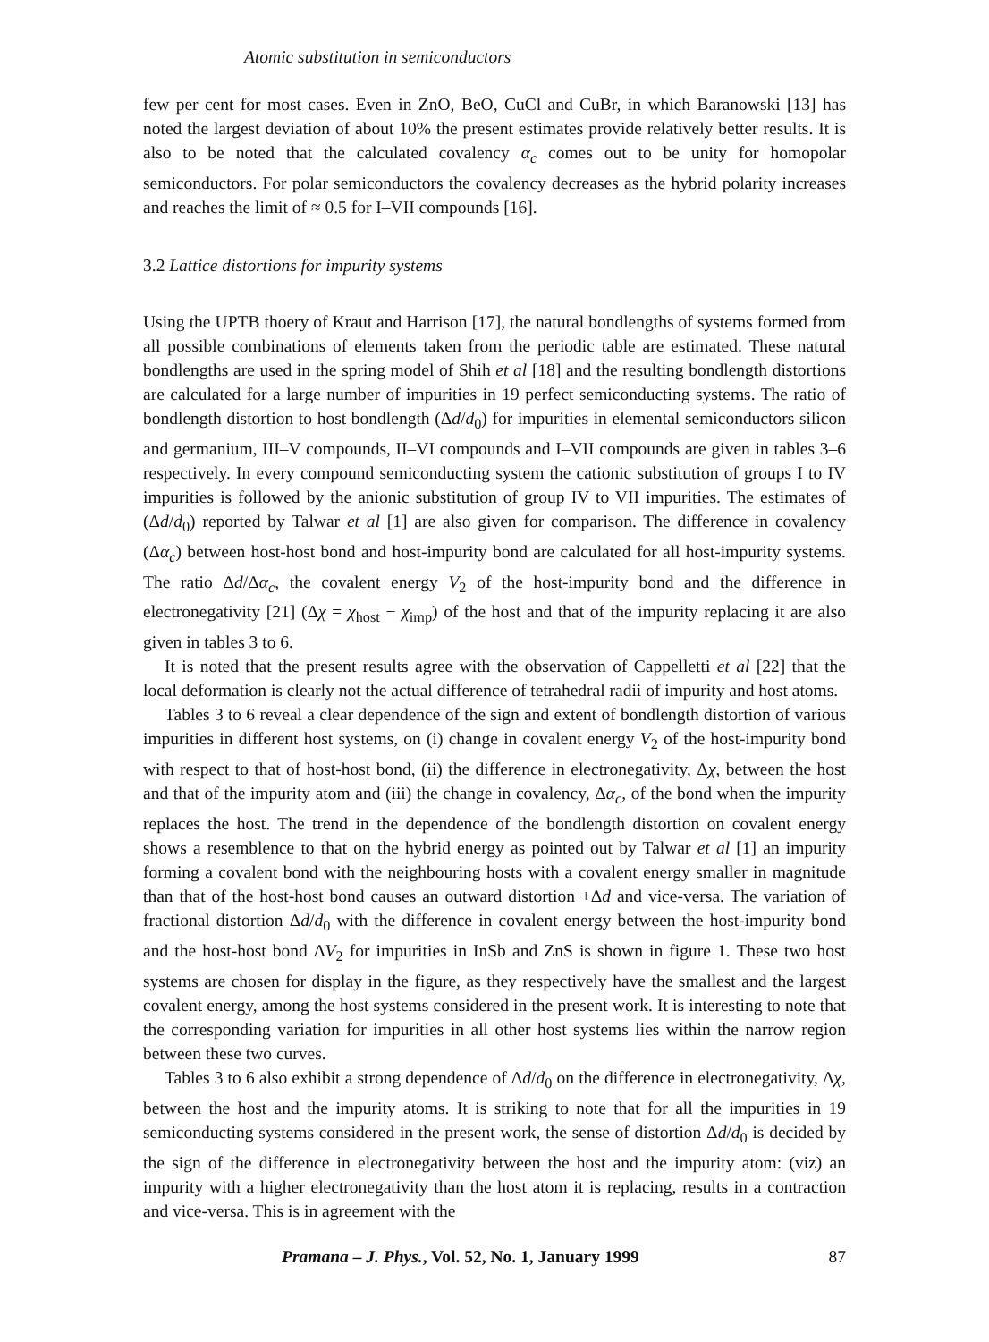Atomic substitution in semiconductors
few per cent for most cases. Even in ZnO, BeO, CuCl and CuBr, in which Baranowski [13] has noted the largest deviation of about 10% the present estimates provide relatively better results. It is also to be noted that the calculated covalency α<sub>c</sub> comes out to be unity for homopolar semiconductors. For polar semiconductors the covalency decreases as the hybrid polarity increases and reaches the limit of ≈ 0.5 for I–VII compounds [16].
3.2 Lattice distortions for impurity systems
Using the UPTB thoery of Kraut and Harrison [17], the natural bondlengths of systems formed from all possible combinations of elements taken from the periodic table are estimated. These natural bondlengths are used in the spring model of Shih et al [18] and the resulting bondlength distortions are calculated for a large number of impurities in 19 perfect semiconducting systems. The ratio of bondlength distortion to host bondlength (Δd/d<sub>0</sub>) for impurities in elemental semiconductors silicon and germanium, III–V compounds, II–VI compounds and I–VII compounds are given in tables 3–6 respectively. In every compound semiconducting system the cationic substitution of groups I to IV impurities is followed by the anionic substitution of group IV to VII impurities. The estimates of (Δd/d<sub>0</sub>) reported by Talwar et al [1] are also given for comparison. The difference in covalency (Δα<sub>c</sub>) between host-host bond and host-impurity bond are calculated for all host-impurity systems. The ratio Δd/Δα<sub>c</sub>, the covalent energy V<sub>2</sub> of the host-impurity bond and the difference in electronegativity [21] (Δχ = χ<sub>host</sub> − χ<sub>imp</sub>) of the host and that of the impurity replacing it are also given in tables 3 to 6.
It is noted that the present results agree with the observation of Cappelletti et al [22] that the local deformation is clearly not the actual difference of tetrahedral radii of impurity and host atoms.
Tables 3 to 6 reveal a clear dependence of the sign and extent of bondlength distortion of various impurities in different host systems, on (i) change in covalent energy V<sub>2</sub> of the host-impurity bond with respect to that of host-host bond, (ii) the difference in electronegativity, Δχ, between the host and that of the impurity atom and (iii) the change in covalency, Δα<sub>c</sub>, of the bond when the impurity replaces the host. The trend in the dependence of the bondlength distortion on covalent energy shows a resemblence to that on the hybrid energy as pointed out by Talwar et al [1] an impurity forming a covalent bond with the neighbouring hosts with a covalent energy smaller in magnitude than that of the host-host bond causes an outward distortion +Δd and vice-versa. The variation of fractional distortion Δd/d<sub>0</sub> with the difference in covalent energy between the host-impurity bond and the host-host bond ΔV<sub>2</sub> for impurities in InSb and ZnS is shown in figure 1. These two host systems are chosen for display in the figure, as they respectively have the smallest and the largest covalent energy, among the host systems considered in the present work. It is interesting to note that the corresponding variation for impurities in all other host systems lies within the narrow region between these two curves.
Tables 3 to 6 also exhibit a strong dependence of Δd/d<sub>0</sub> on the difference in electronegativity, Δχ, between the host and the impurity atoms. It is striking to note that for all the impurities in 19 semiconducting systems considered in the present work, the sense of distortion Δd/d<sub>0</sub> is decided by the sign of the difference in electronegativity between the host and the impurity atom: (viz) an impurity with a higher electronegativity than the host atom it is replacing, results in a contraction and vice-versa. This is in agreement with the
Pramana – J. Phys., Vol. 52, No. 1, January 1999 87